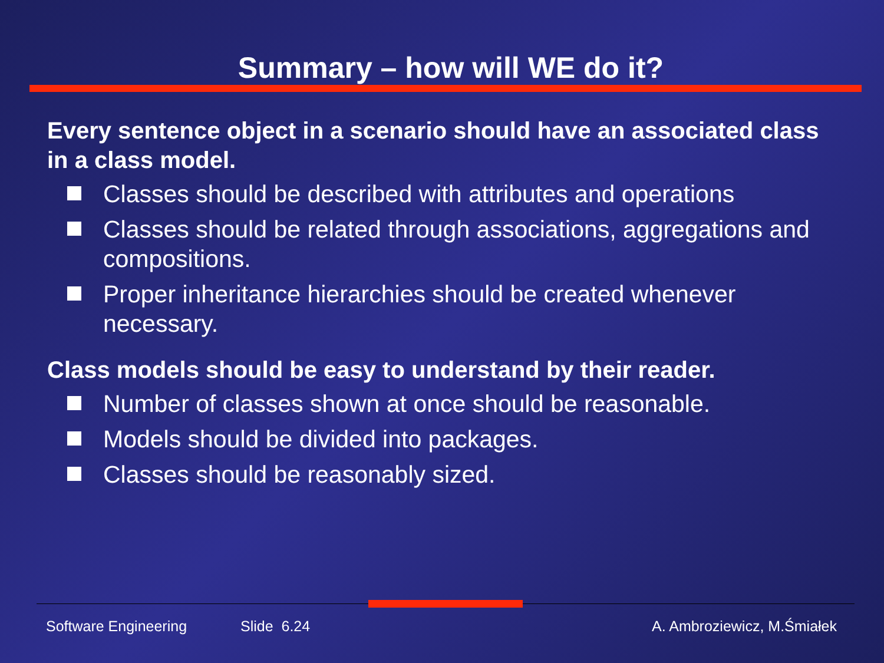Summary – how will WE do it?
Every sentence object in a scenario should have an associated class in a class model.
Classes should be described with attributes and operations
Classes should be related through associations, aggregations and compositions.
Proper inheritance hierarchies should be created whenever necessary.
Class models should be easy to understand by their reader.
Number of classes shown at once should be reasonable.
Models should be divided into packages.
Classes should be reasonably sized.
Software Engineering Slide 6.24 A. Ambroziewicz, M.Śmiałek